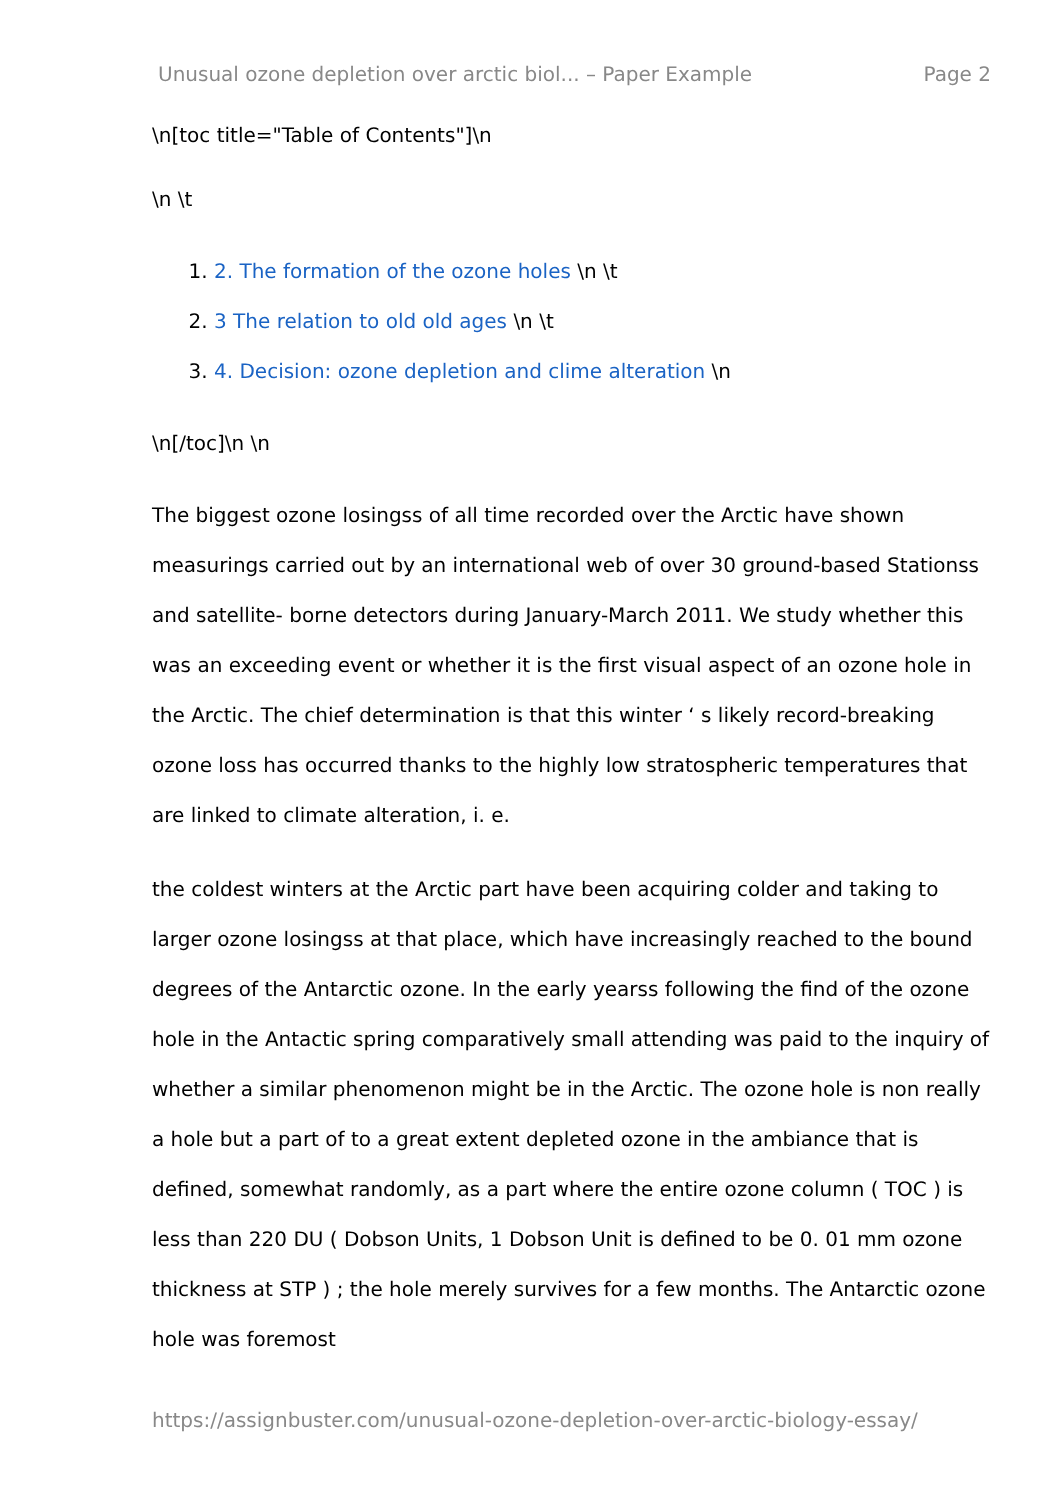Unusual ozone depletion over arctic biol... – Paper Example Page 2
\n[toc title="Table of Contents"]\n
\n \t
1. 2. The formation of the ozone holes \n \t
2. 3 The relation to old old ages \n \t
3. 4. Decision: ozone depletion and clime alteration \n
\n[/toc]\n \n
The biggest ozone losingss of all time recorded over the Arctic have shown measurings carried out by an international web of over 30 ground-based Stationss and satellite- borne detectors during January-March 2011. We study whether this was an exceeding event or whether it is the first visual aspect of an ozone hole in the Arctic. The chief determination is that this winter ‘ s likely record-breaking ozone loss has occurred thanks to the highly low stratospheric temperatures that are linked to climate alteration, i. e.
the coldest winters at the Arctic part have been acquiring colder and taking to larger ozone losingss at that place, which have increasingly reached to the bound degrees of the Antarctic ozone. In the early yearss following the find of the ozone hole in the Antactic spring comparatively small attending was paid to the inquiry of whether a similar phenomenon might be in the Arctic. The ozone hole is non really a hole but a part of to a great extent depleted ozone in the ambiance that is defined, somewhat randomly, as a part where the entire ozone column ( TOC ) is less than 220 DU ( Dobson Units, 1 Dobson Unit is defined to be 0. 01 mm ozone thickness at STP ) ; the hole merely survives for a few months. The Antarctic ozone hole was foremost
https://assignbuster.com/unusual-ozone-depletion-over-arctic-biology-essay/